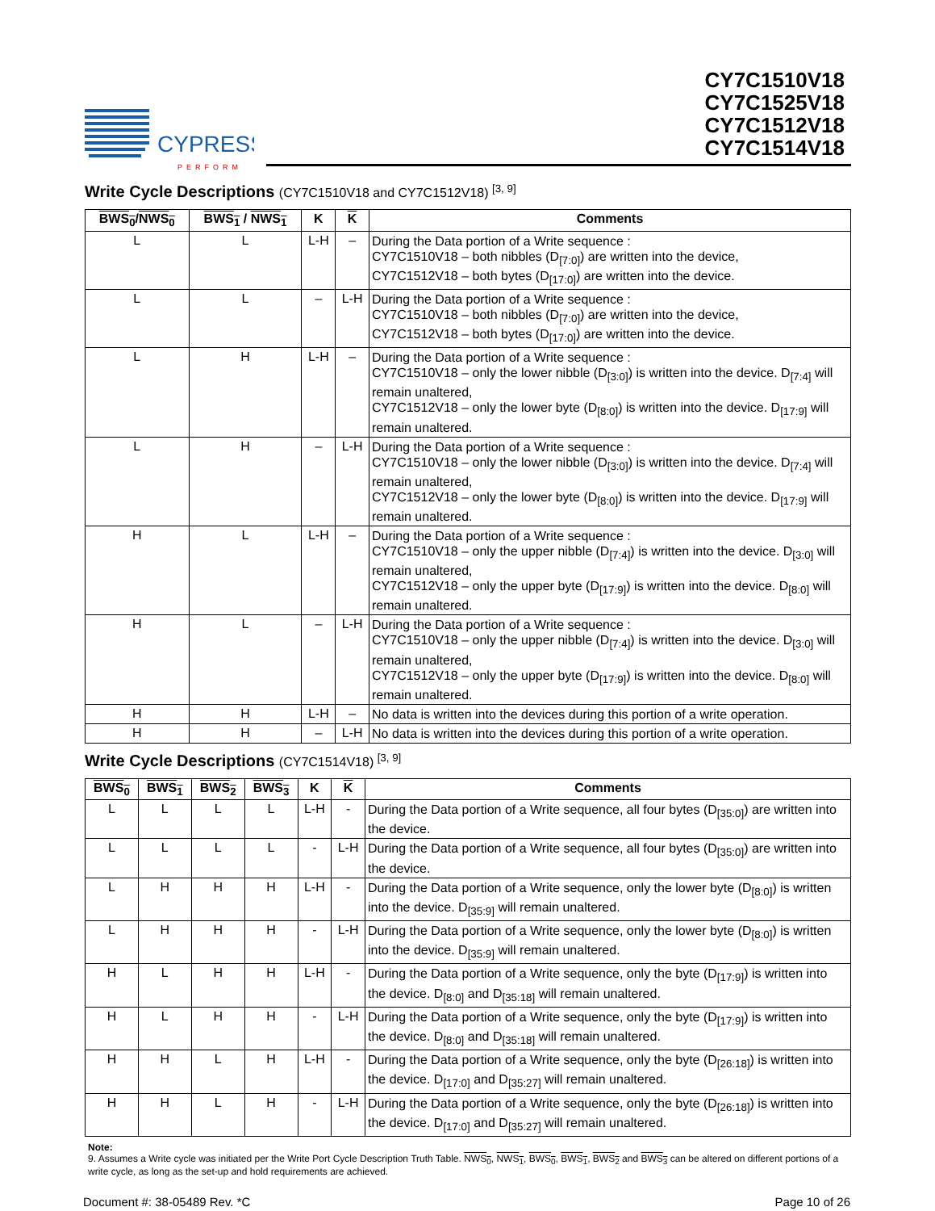CYPRESS
PERFORM
CY7C1510V18
CY7C1525V18
CY7C1512V18
CY7C1514V18
Write Cycle Descriptions (CY7C1510V18 and CY7C1512V18) <sup>[3, 9]</sup>
| BWS<sub>0</sub> / NWS<sub>0</sub> | BWS<sub>1</sub> / NWS<sub>1</sub> | K | K | Comments |
| --- | --- | --- | --- | --- |
| L | L | L-H | – | During the Data portion of a Write sequence : CY7C1510V18 – both nibbles (D<sub>[7:0]</sub>) are written into the device, CY7C1512V18 – both bytes (D<sub>[17:0]</sub>) are written into the device. |
| L | L | – | L-H | During the Data portion of a Write sequence : CY7C1510V18 – both nibbles (D<sub>[7:0]</sub>) are written into the device, CY7C1512V18 – both bytes (D<sub>[17:0]</sub>) are written into the device. |
| L | H | L-H | – | During the Data portion of a Write sequence : CY7C1510V18 – only the lower nibble (D<sub>[3:0]</sub>) is written into the device. D<sub>[7:4]</sub> will remain unaltered, CY7C1512V18 – only the lower byte (D<sub>[8:0]</sub>) is written into the device. D<sub>[17:9]</sub> will remain unaltered. |
| L | H | – | L-H | During the Data portion of a Write sequence : CY7C1510V18 – only the lower nibble (D<sub>[3:0]</sub>) is written into the device. D<sub>[7:4]</sub> will remain unaltered, CY7C1512V18 – only the lower byte (D<sub>[8:0]</sub>) is written into the device. D<sub>[17:9]</sub> will remain unaltered. |
| H | L | L-H | – | During the Data portion of a Write sequence : CY7C1510V18 – only the upper nibble (D<sub>[7:4]</sub>) is written into the device. D<sub>[3:0]</sub> will remain unaltered, CY7C1512V18 – only the upper byte (D<sub>[17:9]</sub>) is written into the device. D<sub>[8:0]</sub> will remain unaltered. |
| H | L | – | L-H | During the Data portion of a Write sequence : CY7C1510V18 – only the upper nibble (D<sub>[7:4]</sub>) is written into the device. D<sub>[3:0]</sub> will remain unaltered, CY7C1512V18 – only the upper byte (D<sub>[17:9]</sub>) is written into the device. D<sub>[8:0]</sub> will remain unaltered. |
| H | H | L-H | – | No data is written into the devices during this portion of a write operation. |
| H | H | – | L-H | No data is written into the devices during this portion of a write operation. |
Write Cycle Descriptions (CY7C1514V18) <sup>[3, 9]</sup>
| BWS<sub>0</sub> | BWS<sub>1</sub> | BWS<sub>2</sub> | BWS<sub>3</sub> | K | K | Comments |
| --- | --- | --- | --- | --- | --- | --- |
| L | L | L | L | L-H | - | During the Data portion of a Write sequence, all four bytes (D<sub>[35:0]</sub>) are written into the device. |
| L | L | L | L | - | L-H | During the Data portion of a Write sequence, all four bytes (D<sub>[35:0]</sub>) are written into the device. |
| L | H | H | H | L-H | - | During the Data portion of a Write sequence, only the lower byte (D<sub>[8:0]</sub>) is written into the device. D<sub>[35:9]</sub> will remain unaltered. |
| L | H | H | H | - | L-H | During the Data portion of a Write sequence, only the lower byte (D<sub>[8:0]</sub>) is written into the device. D<sub>[35:9]</sub> will remain unaltered. |
| H | L | H | H | L-H | - | During the Data portion of a Write sequence, only the byte (D<sub>[17:9]</sub>) is written into the device. D<sub>[8:0]</sub> and D<sub>[35:18]</sub> will remain unaltered. |
| H | L | H | H | - | L-H | During the Data portion of a Write sequence, only the byte (D<sub>[17:9]</sub>) is written into the device. D<sub>[8:0]</sub> and D<sub>[35:18]</sub> will remain unaltered. |
| H | H | L | H | L-H | - | During the Data portion of a Write sequence, only the byte (D<sub>[26:18]</sub>) is written into the device. D<sub>[17:0]</sub> and D<sub>[35:27]</sub> will remain unaltered. |
| H | H | L | H | - | L-H | During the Data portion of a Write sequence, only the byte (D<sub>[26:18]</sub>) is written into the device. D<sub>[17:0]</sub> and D<sub>[35:27]</sub> will remain unaltered. |
Note:
9. Assumes a Write cycle was initiated per the Write Port Cycle Description Truth Table. NWS<sub>0</sub>, NWS<sub>1</sub>, BWS<sub>0</sub>, BWS<sub>1</sub>, BWS<sub>2</sub> and BWS<sub>3</sub> can be altered on different portions of a write cycle, as long as the set-up and hold requirements are achieved.
Document #: 38-05489 Rev. *C Page 10 of 26